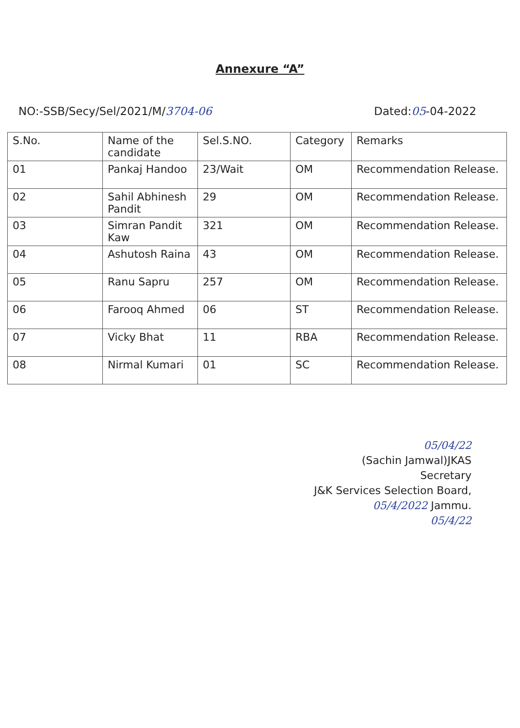Annexure “A”
NO:-SSB/Secy/Sel/2021/M/3704-06
Dated:05-04-2022
| S.No. | Name of the candidate | Sel.S.NO. | Category | Remarks |
| --- | --- | --- | --- | --- |
| 01 | Pankaj Handoo | 23/Wait | OM | Recommendation Release. |
| 02 | Sahil Abhinesh Pandit | 29 | OM | Recommendation Release. |
| 03 | Simran Pandit Kaw | 321 | OM | Recommendation Release. |
| 04 | Ashutosh Raina | 43 | OM | Recommendation Release. |
| 05 | Ranu Sapru | 257 | OM | Recommendation Release. |
| 06 | Farooq Ahmed | 06 | ST | Recommendation Release. |
| 07 | Vicky Bhat | 11 | RBA | Recommendation Release. |
| 08 | Nirmal Kumari | 01 | SC | Recommendation Release. |
05/04/22
(Sachin Jamwal)JKAS
Secretary
J&K Services Selection Board,
05/4/2022 Jammu.
05/4/22